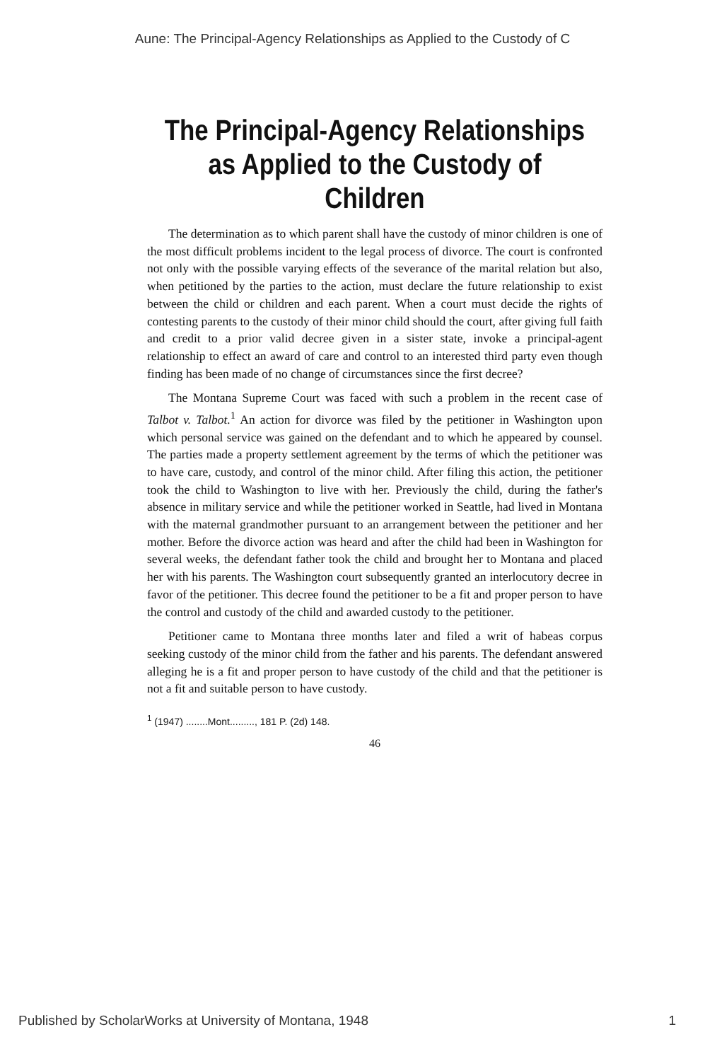Aune: The Principal-Agency Relationships as Applied to the Custody of C
The Principal-Agency Relationships as Applied to the Custody of Children
The determination as to which parent shall have the custody of minor children is one of the most difficult problems incident to the legal process of divorce. The court is confronted not only with the possible varying effects of the severance of the marital relation but also, when petitioned by the parties to the action, must declare the future relationship to exist between the child or children and each parent. When a court must decide the rights of contesting parents to the custody of their minor child should the court, after giving full faith and credit to a prior valid decree given in a sister state, invoke a principal-agent relationship to effect an award of care and control to an interested third party even though finding has been made of no change of circumstances since the first decree?
The Montana Supreme Court was faced with such a problem in the recent case of Talbot v. Talbot.<sup>1</sup> An action for divorce was filed by the petitioner in Washington upon which personal service was gained on the defendant and to which he appeared by counsel. The parties made a property settlement agreement by the terms of which the petitioner was to have care, custody, and control of the minor child. After filing this action, the petitioner took the child to Washington to live with her. Previously the child, during the father's absence in military service and while the petitioner worked in Seattle, had lived in Montana with the maternal grandmother pursuant to an arrangement between the petitioner and her mother. Before the divorce action was heard and after the child had been in Washington for several weeks, the defendant father took the child and brought her to Montana and placed her with his parents. The Washington court subsequently granted an interlocutory decree in favor of the petitioner. This decree found the petitioner to be a fit and proper person to have the control and custody of the child and awarded custody to the petitioner.
Petitioner came to Montana three months later and filed a writ of habeas corpus seeking custody of the minor child from the father and his parents. The defendant answered alleging he is a fit and proper person to have custody of the child and that the petitioner is not a fit and suitable person to have custody.
<sup>1</sup> (1947) ........Mont........., 181 P. (2d) 148.
46
Published by ScholarWorks at University of Montana, 1948 1